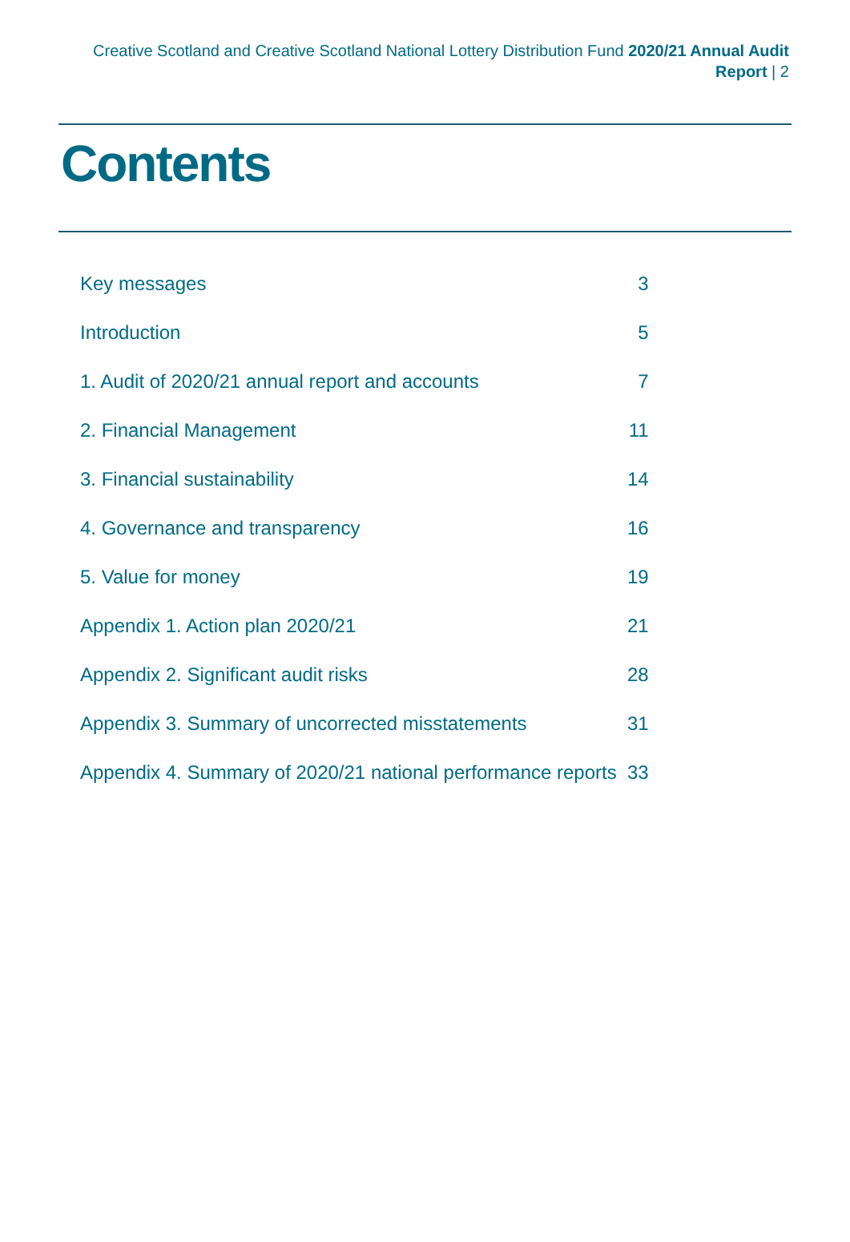Creative Scotland and Creative Scotland National Lottery Distribution Fund 2020/21 Annual Audit Report | 2
Contents
| Key messages | 3 |
| Introduction | 5 |
| 1. Audit of 2020/21 annual report and accounts | 7 |
| 2. Financial Management | 11 |
| 3. Financial sustainability | 14 |
| 4. Governance and transparency | 16 |
| 5. Value for money | 19 |
| Appendix 1. Action plan 2020/21 | 21 |
| Appendix 2. Significant audit risks | 28 |
| Appendix 3. Summary of uncorrected misstatements | 31 |
| Appendix 4. Summary of 2020/21 national performance reports | 33 |